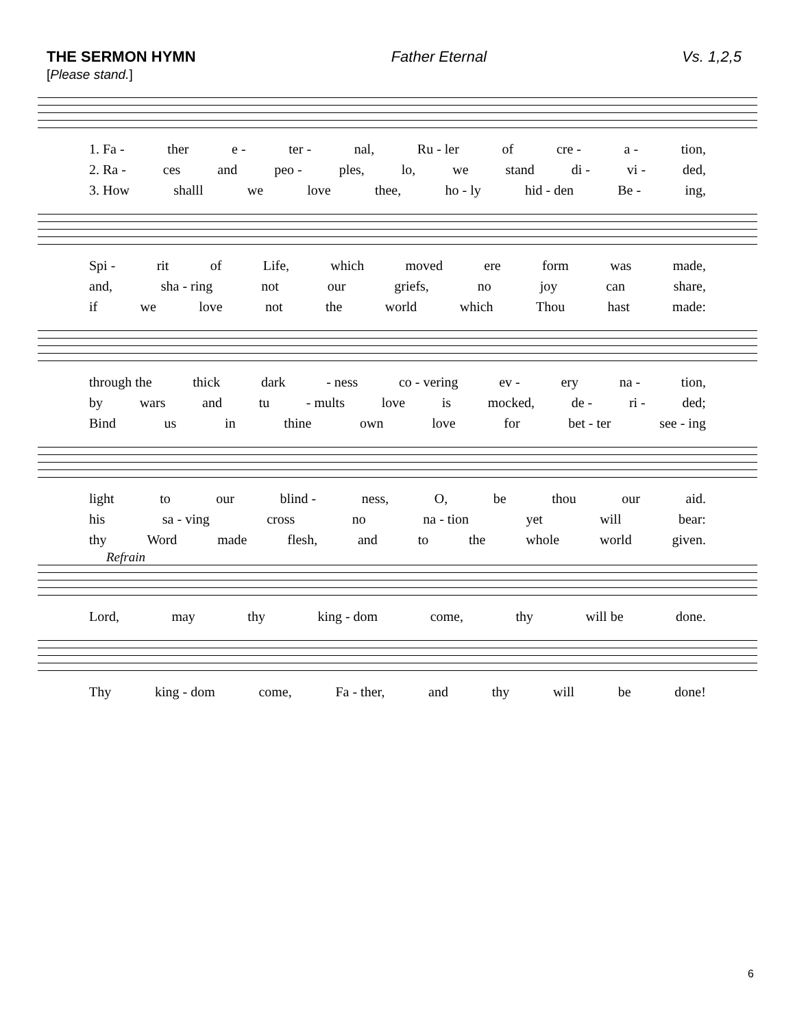THE SERMON HYMN Father Eternal Vs. 1,2,5
[Please stand.]
1. Fa - ther e - ter - nal, Ru - ler of cre - a - tion,
2. Ra - ces and peo - ples, lo, we stand di - vi - ded,
3. How shalll we love thee, ho - ly hid - den Be - ing,
Spi - rit of Life, which moved ere form was made,
and, sha - ring not our griefs, no joy can share,
if we love not the world which Thou hast made:
through the thick dark - ness co - vering ev - ery na - tion,
by wars and tu - mults love is mocked, de - ri - ded;
Bind us in thine own love for bet - ter see - ing
light to our blind - ness, O, be thou our aid.
his sa - ving cross no na - tion yet will bear:
thy Word made flesh, and to the whole world given.
Refrain
Lord, may thy king - dom come, thy will be done.
Thy king - dom come, Fa - ther, and thy will be done!
6